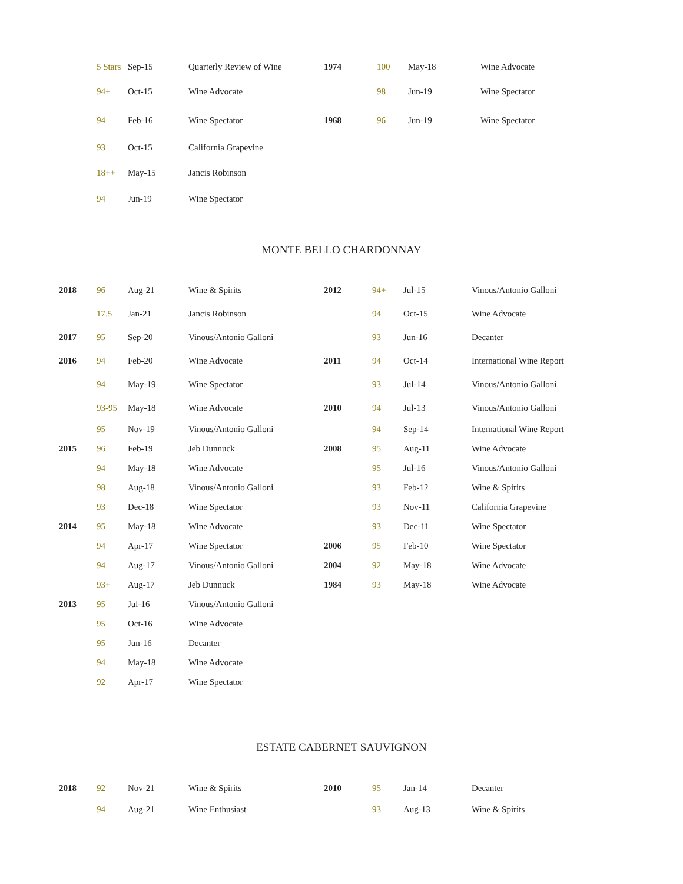| | 5 Stars | Sep-15 | Quarterly Review of Wine | 1974 | 100 | May-18 | Wine Advocate |
| | 94+ | Oct-15 | Wine Advocate | | 98 | Jun-19 | Wine Spectator |
| | 94 | Feb-16 | Wine Spectator | 1968 | 96 | Jun-19 | Wine Spectator |
| | 93 | Oct-15 | California Grapevine | | | | |
| | 18++ | May-15 | Jancis Robinson | | | | |
| | 94 | Jun-19 | Wine Spectator | | | | |
MONTE BELLO CHARDONNAY
| 2018 | 96 | Aug-21 | Wine & Spirits | 2012 | 94+ | Jul-15 | Vinous/Antonio Galloni |
| | 17.5 | Jan-21 | Jancis Robinson | | 94 | Oct-15 | Wine Advocate |
| 2017 | 95 | Sep-20 | Vinous/Antonio Galloni | | 93 | Jun-16 | Decanter |
| 2016 | 94 | Feb-20 | Wine Advocate | 2011 | 94 | Oct-14 | International Wine Report |
| | 94 | May-19 | Wine Spectator | | 93 | Jul-14 | Vinous/Antonio Galloni |
| | 93-95 | May-18 | Wine Advocate | 2010 | 94 | Jul-13 | Vinous/Antonio Galloni |
| | 95 | Nov-19 | Vinous/Antonio Galloni | | 94 | Sep-14 | International Wine Report |
| 2015 | 96 | Feb-19 | Jeb Dunnuck | 2008 | 95 | Aug-11 | Wine Advocate |
| | 94 | May-18 | Wine Advocate | | 95 | Jul-16 | Vinous/Antonio Galloni |
| | 98 | Aug-18 | Vinous/Antonio Galloni | | 93 | Feb-12 | Wine & Spirits |
| | 93 | Dec-18 | Wine Spectator | | 93 | Nov-11 | California Grapevine |
| 2014 | 95 | May-18 | Wine Advocate | | 93 | Dec-11 | Wine Spectator |
| | 94 | Apr-17 | Wine Spectator | 2006 | 95 | Feb-10 | Wine Spectator |
| | 94 | Aug-17 | Vinous/Antonio Galloni | 2004 | 92 | May-18 | Wine Advocate |
| | 93+ | Aug-17 | Jeb Dunnuck | 1984 | 93 | May-18 | Wine Advocate |
| 2013 | 95 | Jul-16 | Vinous/Antonio Galloni | | | | |
| | 95 | Oct-16 | Wine Advocate | | | | |
| | 95 | Jun-16 | Decanter | | | | |
| | 94 | May-18 | Wine Advocate | | | | |
| | 92 | Apr-17 | Wine Spectator | | | | |
ESTATE CABERNET SAUVIGNON
| 2018 | 92 | Nov-21 | Wine & Spirits | 2010 | 95 | Jan-14 | Decanter |
| | 94 | Aug-21 | Wine Enthusiast | | 93 | Aug-13 | Wine & Spirits |